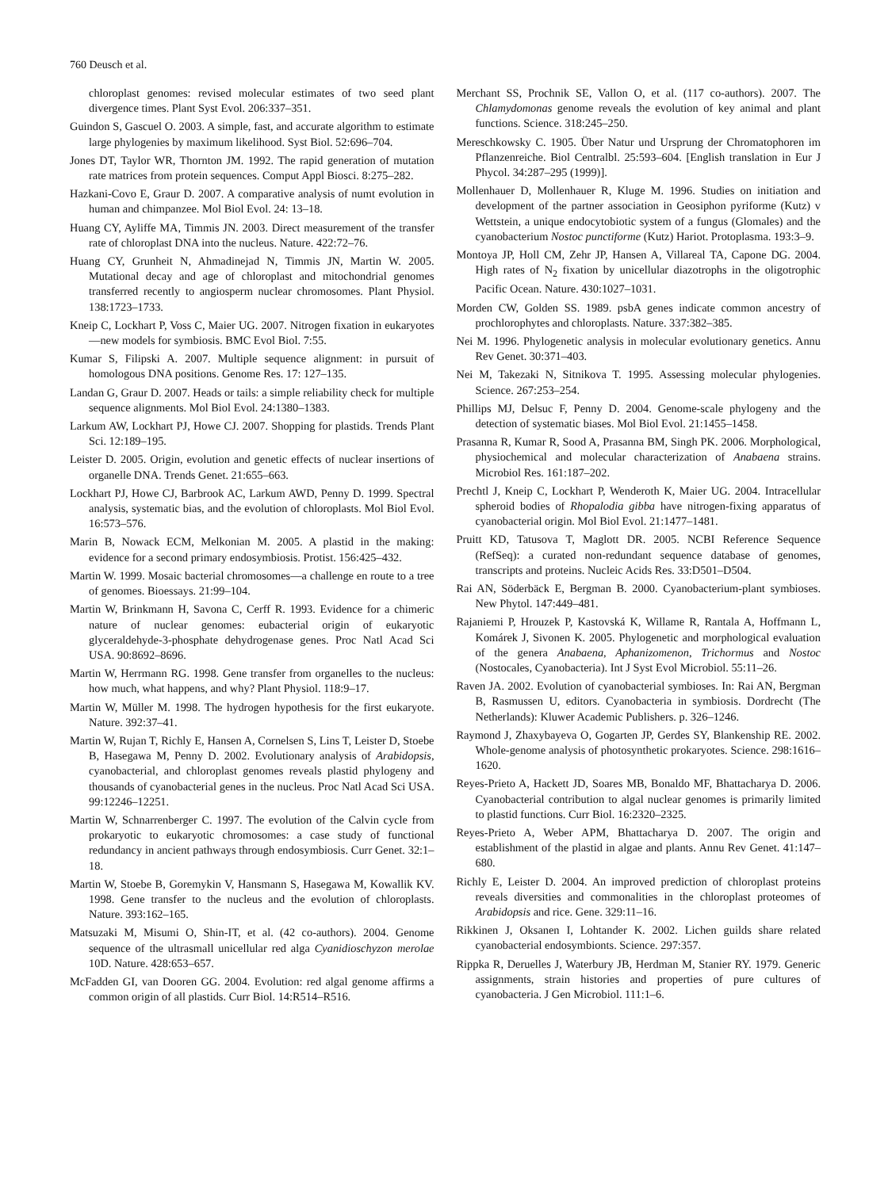760 Deusch et al.
chloroplast genomes: revised molecular estimates of two seed plant divergence times. Plant Syst Evol. 206:337–351.
Guindon S, Gascuel O. 2003. A simple, fast, and accurate algorithm to estimate large phylogenies by maximum likelihood. Syst Biol. 52:696–704.
Jones DT, Taylor WR, Thornton JM. 1992. The rapid generation of mutation rate matrices from protein sequences. Comput Appl Biosci. 8:275–282.
Hazkani-Covo E, Graur D. 2007. A comparative analysis of numt evolution in human and chimpanzee. Mol Biol Evol. 24: 13–18.
Huang CY, Ayliffe MA, Timmis JN. 2003. Direct measurement of the transfer rate of chloroplast DNA into the nucleus. Nature. 422:72–76.
Huang CY, Grunheit N, Ahmadinejad N, Timmis JN, Martin W. 2005. Mutational decay and age of chloroplast and mitochondrial genomes transferred recently to angiosperm nuclear chromosomes. Plant Physiol. 138:1723–1733.
Kneip C, Lockhart P, Voss C, Maier UG. 2007. Nitrogen fixation in eukaryotes—new models for symbiosis. BMC Evol Biol. 7:55.
Kumar S, Filipski A. 2007. Multiple sequence alignment: in pursuit of homologous DNA positions. Genome Res. 17: 127–135.
Landan G, Graur D. 2007. Heads or tails: a simple reliability check for multiple sequence alignments. Mol Biol Evol. 24:1380–1383.
Larkum AW, Lockhart PJ, Howe CJ. 2007. Shopping for plastids. Trends Plant Sci. 12:189–195.
Leister D. 2005. Origin, evolution and genetic effects of nuclear insertions of organelle DNA. Trends Genet. 21:655–663.
Lockhart PJ, Howe CJ, Barbrook AC, Larkum AWD, Penny D. 1999. Spectral analysis, systematic bias, and the evolution of chloroplasts. Mol Biol Evol. 16:573–576.
Marin B, Nowack ECM, Melkonian M. 2005. A plastid in the making: evidence for a second primary endosymbiosis. Protist. 156:425–432.
Martin W. 1999. Mosaic bacterial chromosomes—a challenge en route to a tree of genomes. Bioessays. 21:99–104.
Martin W, Brinkmann H, Savona C, Cerff R. 1993. Evidence for a chimeric nature of nuclear genomes: eubacterial origin of eukaryotic glyceraldehyde-3-phosphate dehydrogenase genes. Proc Natl Acad Sci USA. 90:8692–8696.
Martin W, Herrmann RG. 1998. Gene transfer from organelles to the nucleus: how much, what happens, and why? Plant Physiol. 118:9–17.
Martin W, Müller M. 1998. The hydrogen hypothesis for the first eukaryote. Nature. 392:37–41.
Martin W, Rujan T, Richly E, Hansen A, Cornelsen S, Lins T, Leister D, Stoebe B, Hasegawa M, Penny D. 2002. Evolutionary analysis of Arabidopsis, cyanobacterial, and chloroplast genomes reveals plastid phylogeny and thousands of cyanobacterial genes in the nucleus. Proc Natl Acad Sci USA. 99:12246–12251.
Martin W, Schnarrenberger C. 1997. The evolution of the Calvin cycle from prokaryotic to eukaryotic chromosomes: a case study of functional redundancy in ancient pathways through endosymbiosis. Curr Genet. 32:1–18.
Martin W, Stoebe B, Goremykin V, Hansmann S, Hasegawa M, Kowallik KV. 1998. Gene transfer to the nucleus and the evolution of chloroplasts. Nature. 393:162–165.
Matsuzaki M, Misumi O, Shin-IT, et al. (42 co-authors). 2004. Genome sequence of the ultrasmall unicellular red alga Cyanidioschyzon merolae 10D. Nature. 428:653–657.
McFadden GI, van Dooren GG. 2004. Evolution: red algal genome affirms a common origin of all plastids. Curr Biol. 14:R514–R516.
Merchant SS, Prochnik SE, Vallon O, et al. (117 co-authors). 2007. The Chlamydomonas genome reveals the evolution of key animal and plant functions. Science. 318:245–250.
Mereschkowsky C. 1905. Über Natur und Ursprung der Chromatophoren im Pflanzenreiche. Biol Centralbl. 25:593–604. [English translation in Eur J Phycol. 34:287–295 (1999)].
Mollenhauer D, Mollenhauer R, Kluge M. 1996. Studies on initiation and development of the partner association in Geosiphon pyriforme (Kutz) v Wettstein, a unique endocytobiotic system of a fungus (Glomales) and the cyanobacterium Nostoc punctiforme (Kutz) Hariot. Protoplasma. 193:3–9.
Montoya JP, Holl CM, Zehr JP, Hansen A, Villareal TA, Capone DG. 2004. High rates of N<sub>2</sub> fixation by unicellular diazotrophs in the oligotrophic Pacific Ocean. Nature. 430:1027–1031.
Morden CW, Golden SS. 1989. psbA genes indicate common ancestry of prochlorophytes and chloroplasts. Nature. 337:382–385.
Nei M. 1996. Phylogenetic analysis in molecular evolutionary genetics. Annu Rev Genet. 30:371–403.
Nei M, Takezaki N, Sitnikova T. 1995. Assessing molecular phylogenies. Science. 267:253–254.
Phillips MJ, Delsuc F, Penny D. 2004. Genome-scale phylogeny and the detection of systematic biases. Mol Biol Evol. 21:1455–1458.
Prasanna R, Kumar R, Sood A, Prasanna BM, Singh PK. 2006. Morphological, physiochemical and molecular characterization of Anabaena strains. Microbiol Res. 161:187–202.
Prechtl J, Kneip C, Lockhart P, Wenderoth K, Maier UG. 2004. Intracellular spheroid bodies of Rhopalodia gibba have nitrogen-fixing apparatus of cyanobacterial origin. Mol Biol Evol. 21:1477–1481.
Pruitt KD, Tatusova T, Maglott DR. 2005. NCBI Reference Sequence (RefSeq): a curated non-redundant sequence database of genomes, transcripts and proteins. Nucleic Acids Res. 33:D501–D504.
Rai AN, Söderbäck E, Bergman B. 2000. Cyanobacterium-plant symbioses. New Phytol. 147:449–481.
Rajaniemi P, Hrouzek P, Kastovská K, Willame R, Rantala A, Hoffmann L, Komárek J, Sivonen K. 2005. Phylogenetic and morphological evaluation of the genera Anabaena, Aphanizomenon, Trichormus and Nostoc (Nostocales, Cyanobacteria). Int J Syst Evol Microbiol. 55:11–26.
Raven JA. 2002. Evolution of cyanobacterial symbioses. In: Rai AN, Bergman B, Rasmussen U, editors. Cyanobacteria in symbiosis. Dordrecht (The Netherlands): Kluwer Academic Publishers. p. 326–1246.
Raymond J, Zhaxybayeva O, Gogarten JP, Gerdes SY, Blankenship RE. 2002. Whole-genome analysis of photosynthetic prokaryotes. Science. 298:1616–1620.
Reyes-Prieto A, Hackett JD, Soares MB, Bonaldo MF, Bhattacharya D. 2006. Cyanobacterial contribution to algal nuclear genomes is primarily limited to plastid functions. Curr Biol. 16:2320–2325.
Reyes-Prieto A, Weber APM, Bhattacharya D. 2007. The origin and establishment of the plastid in algae and plants. Annu Rev Genet. 41:147–680.
Richly E, Leister D. 2004. An improved prediction of chloroplast proteins reveals diversities and commonalities in the chloroplast proteomes of Arabidopsis and rice. Gene. 329:11–16.
Rikkinen J, Oksanen I, Lohtander K. 2002. Lichen guilds share related cyanobacterial endosymbionts. Science. 297:357.
Rippka R, Deruelles J, Waterbury JB, Herdman M, Stanier RY. 1979. Generic assignments, strain histories and properties of pure cultures of cyanobacteria. J Gen Microbiol. 111:1–6.